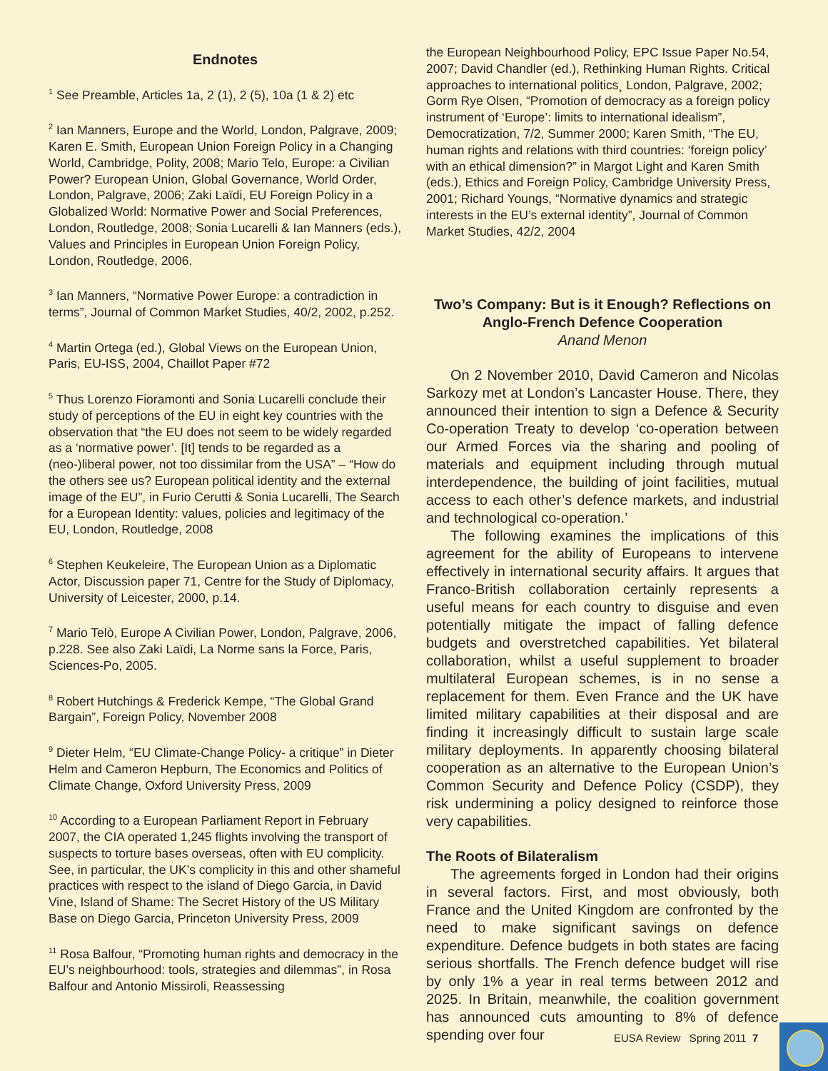Endnotes
<sup>1</sup> See Preamble, Articles 1a, 2 (1), 2 (5), 10a (1 & 2) etc
<sup>2</sup> Ian Manners, Europe and the World, London, Palgrave, 2009; Karen E. Smith, European Union Foreign Policy in a Changing World, Cambridge, Polity, 2008; Mario Telo, Europe: a Civilian Power? European Union, Global Governance, World Order, London, Palgrave, 2006; Zaki Laïdi, EU Foreign Policy in a Globalized World: Normative Power and Social Preferences, London, Routledge, 2008; Sonia Lucarelli & Ian Manners (eds.), Values and Principles in European Union Foreign Policy, London, Routledge, 2006.
<sup>3</sup> Ian Manners, “Normative Power Europe: a contradiction in terms”, Journal of Common Market Studies, 40/2, 2002, p.252.
<sup>4</sup> Martin Ortega (ed.), Global Views on the European Union, Paris, EU-ISS, 2004, Chaillot Paper #72
<sup>5</sup> Thus Lorenzo Fioramonti and Sonia Lucarelli conclude their study of perceptions of the EU in eight key countries with the observation that “the EU does not seem to be widely regarded as a ‘normative power’. [It] tends to be regarded as a (neo-)liberal power, not too dissimilar from the USA” – “How do the others see us? European political identity and the external image of the EU”, in Furio Cerutti & Sonia Lucarelli, The Search for a European Identity: values, policies and legitimacy of the EU, London, Routledge, 2008
<sup>6</sup> Stephen Keukeleire, The European Union as a Diplomatic Actor, Discussion paper 71, Centre for the Study of Diplomacy, University of Leicester, 2000, p.14.
<sup>7</sup> Mario Telò, Europe A Civilian Power, London, Palgrave, 2006, p.228. See also Zaki Laïdi, La Norme sans la Force, Paris, Sciences-Po, 2005.
<sup>8</sup> Robert Hutchings & Frederick Kempe, “The Global Grand Bargain”, Foreign Policy, November 2008
<sup>9</sup> Dieter Helm, “EU Climate-Change Policy- a critique” in Dieter Helm and Cameron Hepburn, The Economics and Politics of Climate Change, Oxford University Press, 2009
<sup>10</sup> According to a European Parliament Report in February 2007, the CIA operated 1,245 flights involving the transport of suspects to torture bases overseas, often with EU complicity. See, in particular, the UK’s complicity in this and other shameful practices with respect to the island of Diego Garcia, in David Vine, Island of Shame: The Secret History of the US Military Base on Diego Garcia, Princeton University Press, 2009
<sup>11</sup> Rosa Balfour, “Promoting human rights and democracy in the EU’s neighbourhood: tools, strategies and dilemmas”, in Rosa Balfour and Antonio Missiroli, Reassessing
the European Neighbourhood Policy, EPC Issue Paper No.54, 2007; David Chandler (ed.), Rethinking Human Rights. Critical approaches to international politics¸ London, Palgrave, 2002; Gorm Rye Olsen, “Promotion of democracy as a foreign policy instrument of ‘Europe’: limits to international idealism”, Democratization, 7/2, Summer 2000; Karen Smith, “The EU, human rights and relations with third countries: ‘foreign policy’ with an ethical dimension?” in Margot Light and Karen Smith (eds.), Ethics and Foreign Policy, Cambridge University Press, 2001; Richard Youngs, “Normative dynamics and strategic interests in the EU’s external identity”, Journal of Common Market Studies, 42/2, 2004
Two’s Company: But is it Enough? Reflections on Anglo-French Defence Cooperation
Anand Menon
On 2 November 2010, David Cameron and Nicolas Sarkozy met at London’s Lancaster House. There, they announced their intention to sign a Defence & Security Co-operation Treaty to develop ‘co-operation between our Armed Forces via the sharing and pooling of materials and equipment including through mutual interdependence, the building of joint facilities, mutual access to each other’s defence markets, and industrial and technological co-operation.’
The following examines the implications of this agreement for the ability of Europeans to intervene effectively in international security affairs. It argues that Franco-British collaboration certainly represents a useful means for each country to disguise and even potentially mitigate the impact of falling defence budgets and overstretched capabilities. Yet bilateral collaboration, whilst a useful supplement to broader multilateral European schemes, is in no sense a replacement for them. Even France and the UK have limited military capabilities at their disposal and are finding it increasingly difficult to sustain large scale military deployments. In apparently choosing bilateral cooperation as an alternative to the European Union’s Common Security and Defence Policy (CSDP), they risk undermining a policy designed to reinforce those very capabilities.
The Roots of Bilateralism
The agreements forged in London had their origins in several factors. First, and most obviously, both France and the United Kingdom are confronted by the need to make significant savings on defence expenditure. Defence budgets in both states are facing serious shortfalls. The French defence budget will rise by only 1% a year in real terms between 2012 and 2025. In Britain, meanwhile, the coalition government has announced cuts amounting to 8% of defence spending over four
EUSA Review Spring 2011 7